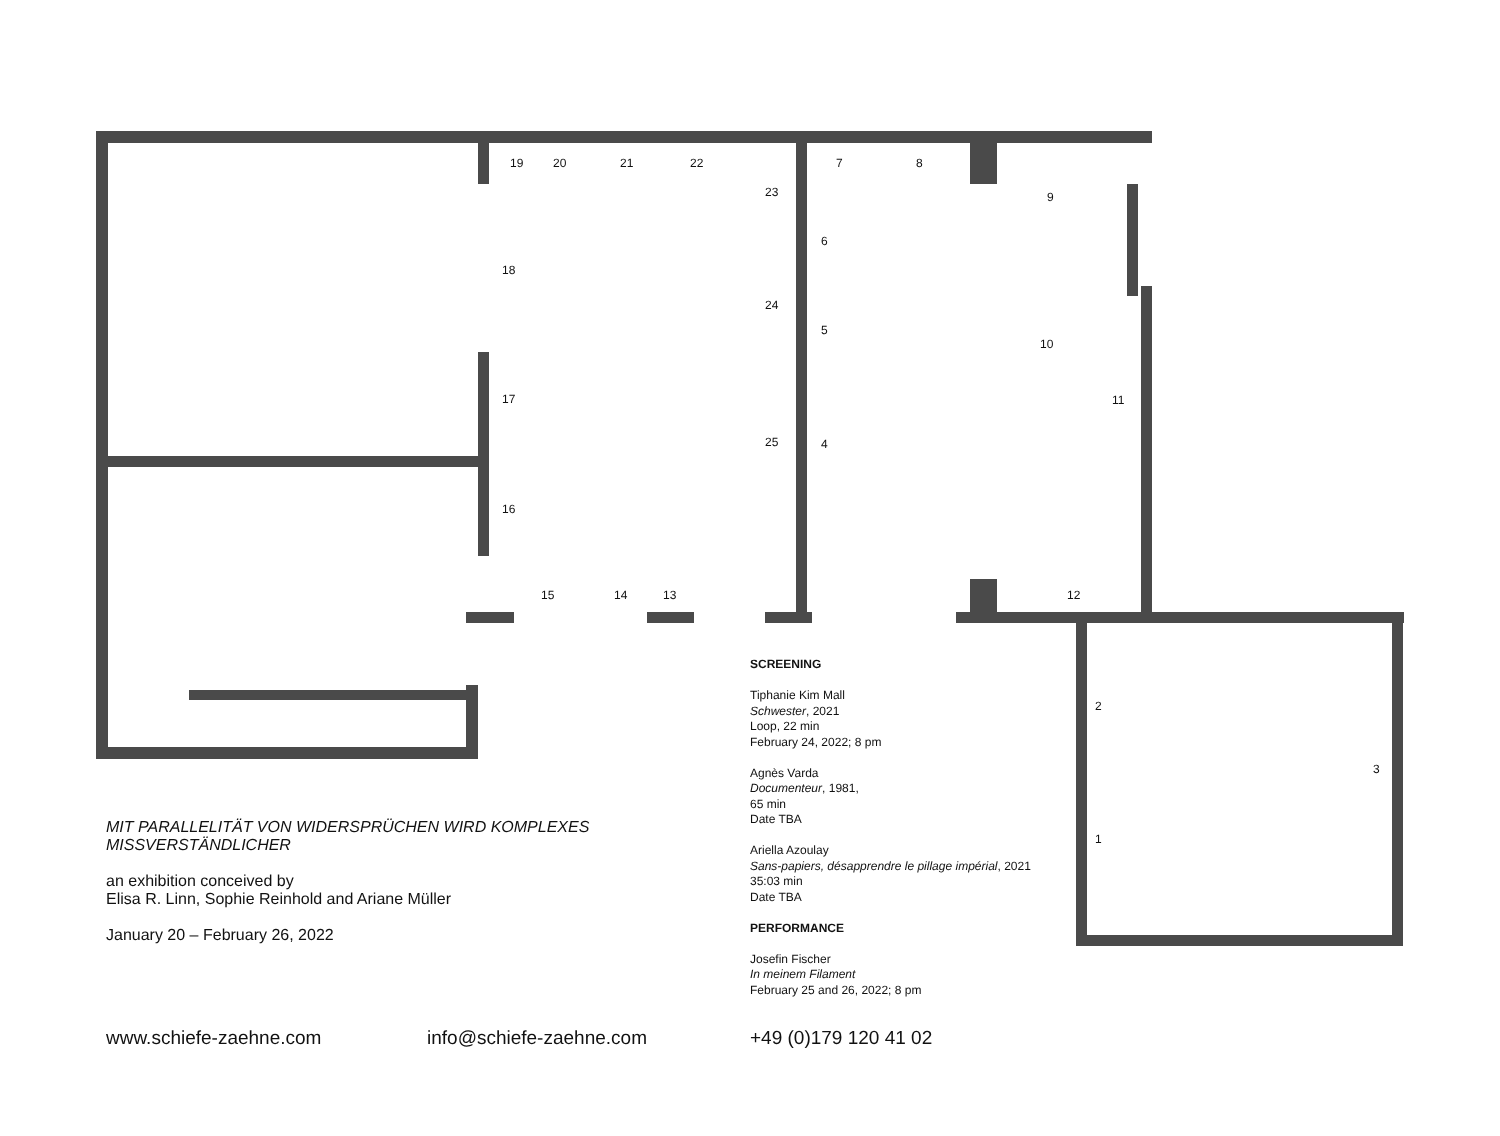19 20 21 22
23
18
24
17
25
16
15 14 13
7 8
9
6
5
10
11
4
12
2
3
1
MIT PARALLELITÄT VON WIDERSPRÜCHEN WIRD KOMPLEXES
MISSVERSTÄNDLICHER
an exhibition conceived by
Elisa R. Linn, Sophie Reinhold and Ariane Müller
January 20 – February 26, 2022
SCREENING
Tiphanie Kim Mall
Schwester, 2021
Loop, 22 min
February 24, 2022; 8 pm
Agnès Varda
Documenteur, 1981,
65 min
Date TBA
Ariella Azoulay
Sans-papiers, désapprendre le pillage impérial, 2021
35:03 min
Date TBA
PERFORMANCE
Josefin Fischer
In meinem Filament
February 25 and 26, 2022; 8 pm
www.schiefe-zaehne.com info@schiefe-zaehne.com +49 (0)179 120 41 02